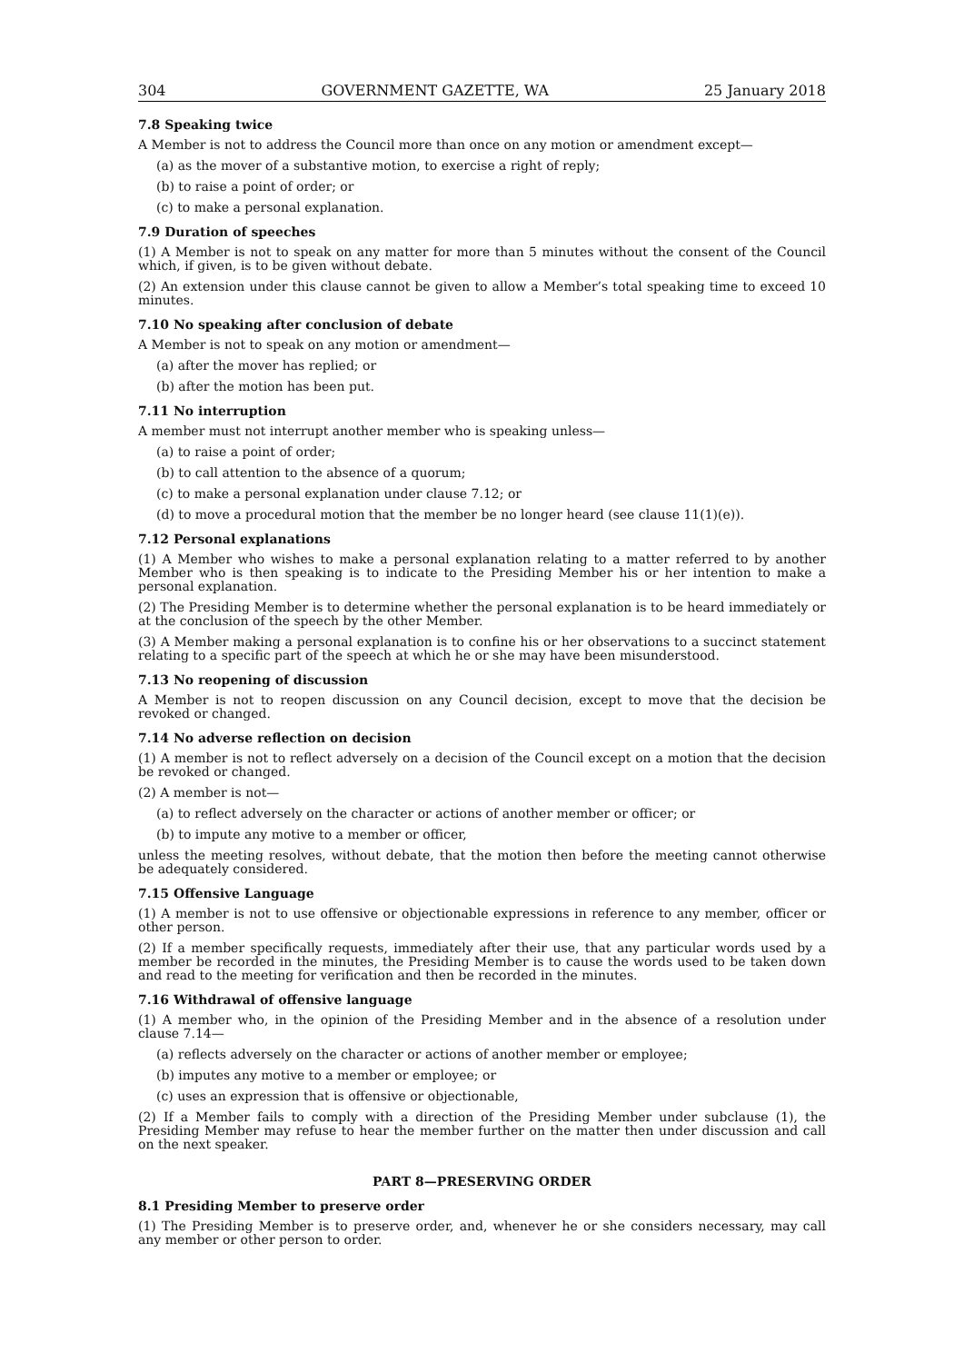304 GOVERNMENT GAZETTE, WA 25 January 2018
7.8 Speaking twice
A Member is not to address the Council more than once on any motion or amendment except—
(a) as the mover of a substantive motion, to exercise a right of reply;
(b) to raise a point of order; or
(c) to make a personal explanation.
7.9 Duration of speeches
(1) A Member is not to speak on any matter for more than 5 minutes without the consent of the Council which, if given, is to be given without debate.
(2) An extension under this clause cannot be given to allow a Member’s total speaking time to exceed 10 minutes.
7.10 No speaking after conclusion of debate
A Member is not to speak on any motion or amendment—
(a) after the mover has replied; or
(b) after the motion has been put.
7.11 No interruption
A member must not interrupt another member who is speaking unless—
(a) to raise a point of order;
(b) to call attention to the absence of a quorum;
(c) to make a personal explanation under clause 7.12; or
(d) to move a procedural motion that the member be no longer heard (see clause 11(1)(e)).
7.12 Personal explanations
(1) A Member who wishes to make a personal explanation relating to a matter referred to by another Member who is then speaking is to indicate to the Presiding Member his or her intention to make a personal explanation.
(2) The Presiding Member is to determine whether the personal explanation is to be heard immediately or at the conclusion of the speech by the other Member.
(3) A Member making a personal explanation is to confine his or her observations to a succinct statement relating to a specific part of the speech at which he or she may have been misunderstood.
7.13 No reopening of discussion
A Member is not to reopen discussion on any Council decision, except to move that the decision be revoked or changed.
7.14 No adverse reflection on decision
(1) A member is not to reflect adversely on a decision of the Council except on a motion that the decision be revoked or changed.
(2) A member is not—
(a) to reflect adversely on the character or actions of another member or officer; or
(b) to impute any motive to a member or officer,
unless the meeting resolves, without debate, that the motion then before the meeting cannot otherwise be adequately considered.
7.15 Offensive Language
(1) A member is not to use offensive or objectionable expressions in reference to any member, officer or other person.
(2) If a member specifically requests, immediately after their use, that any particular words used by a member be recorded in the minutes, the Presiding Member is to cause the words used to be taken down and read to the meeting for verification and then be recorded in the minutes.
7.16 Withdrawal of offensive language
(1) A member who, in the opinion of the Presiding Member and in the absence of a resolution under clause 7.14—
(a) reflects adversely on the character or actions of another member or employee;
(b) imputes any motive to a member or employee; or
(c) uses an expression that is offensive or objectionable,
(2) If a Member fails to comply with a direction of the Presiding Member under subclause (1), the Presiding Member may refuse to hear the member further on the matter then under discussion and call on the next speaker.
PART 8—PRESERVING ORDER
8.1 Presiding Member to preserve order
(1) The Presiding Member is to preserve order, and, whenever he or she considers necessary, may call any member or other person to order.